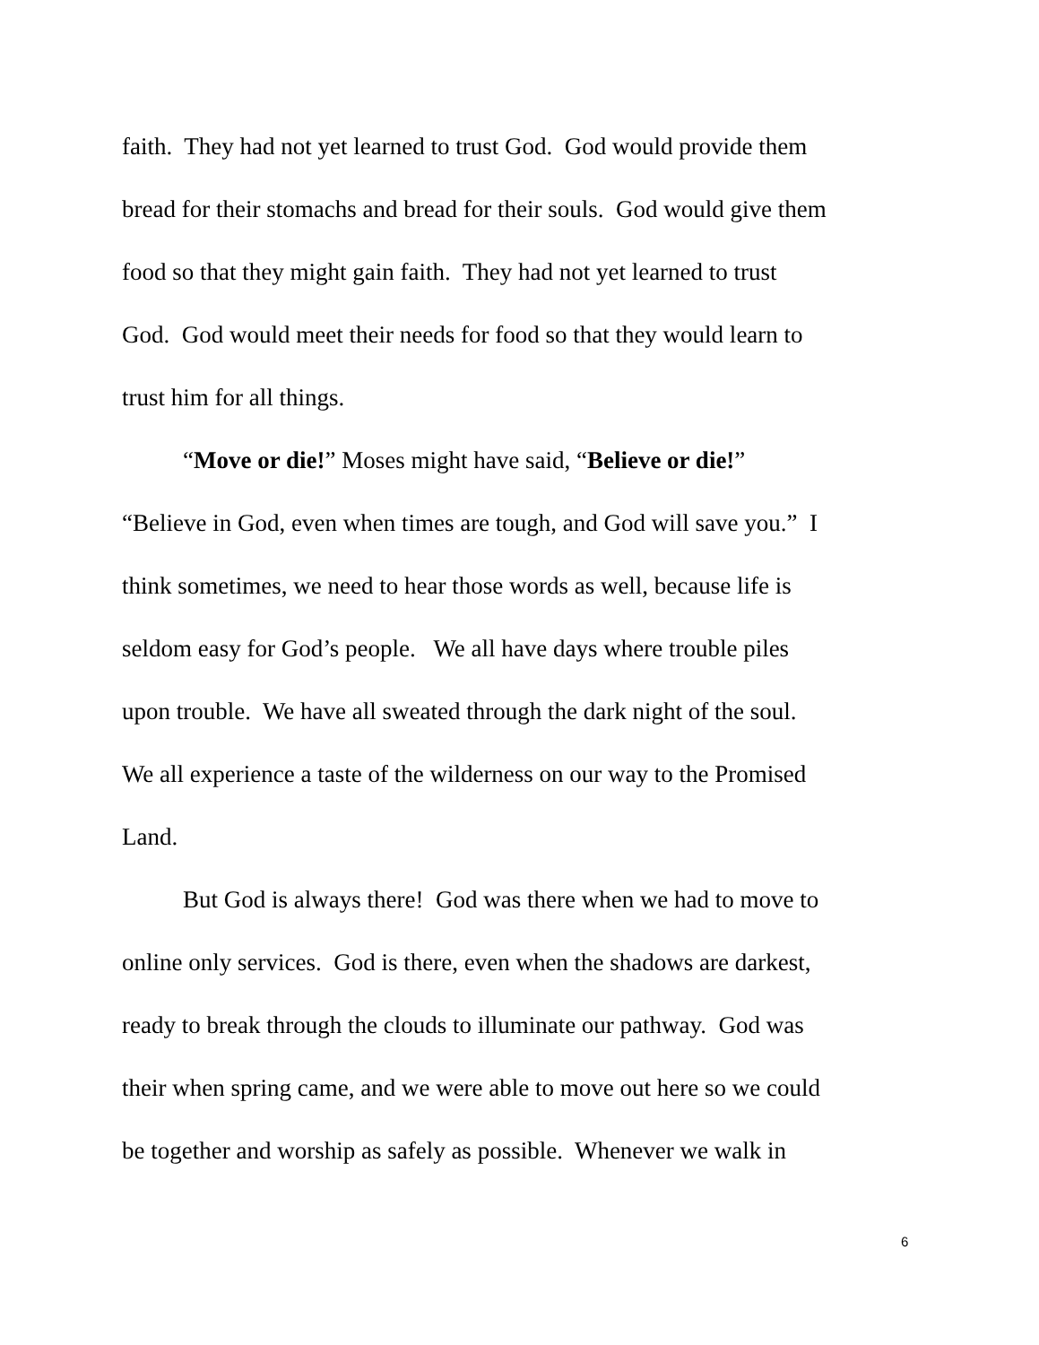faith. They had not yet learned to trust God. God would provide them
bread for their stomachs and bread for their souls. God would give them
food so that they might gain faith. They had not yet learned to trust
God. God would meet their needs for food so that they would learn to
trust him for all things.
“Move or die!” Moses might have said, “Believe or die!”
“Believe in God, even when times are tough, and God will save you.” I
think sometimes, we need to hear those words as well, because life is
seldom easy for God’s people. We all have days where trouble piles
upon trouble. We have all sweated through the dark night of the soul.
We all experience a taste of the wilderness on our way to the Promised
Land.
But God is always there! God was there when we had to move to
online only services. God is there, even when the shadows are darkest,
ready to break through the clouds to illuminate our pathway. God was
their when spring came, and we were able to move out here so we could
be together and worship as safely as possible. Whenever we walk in
6